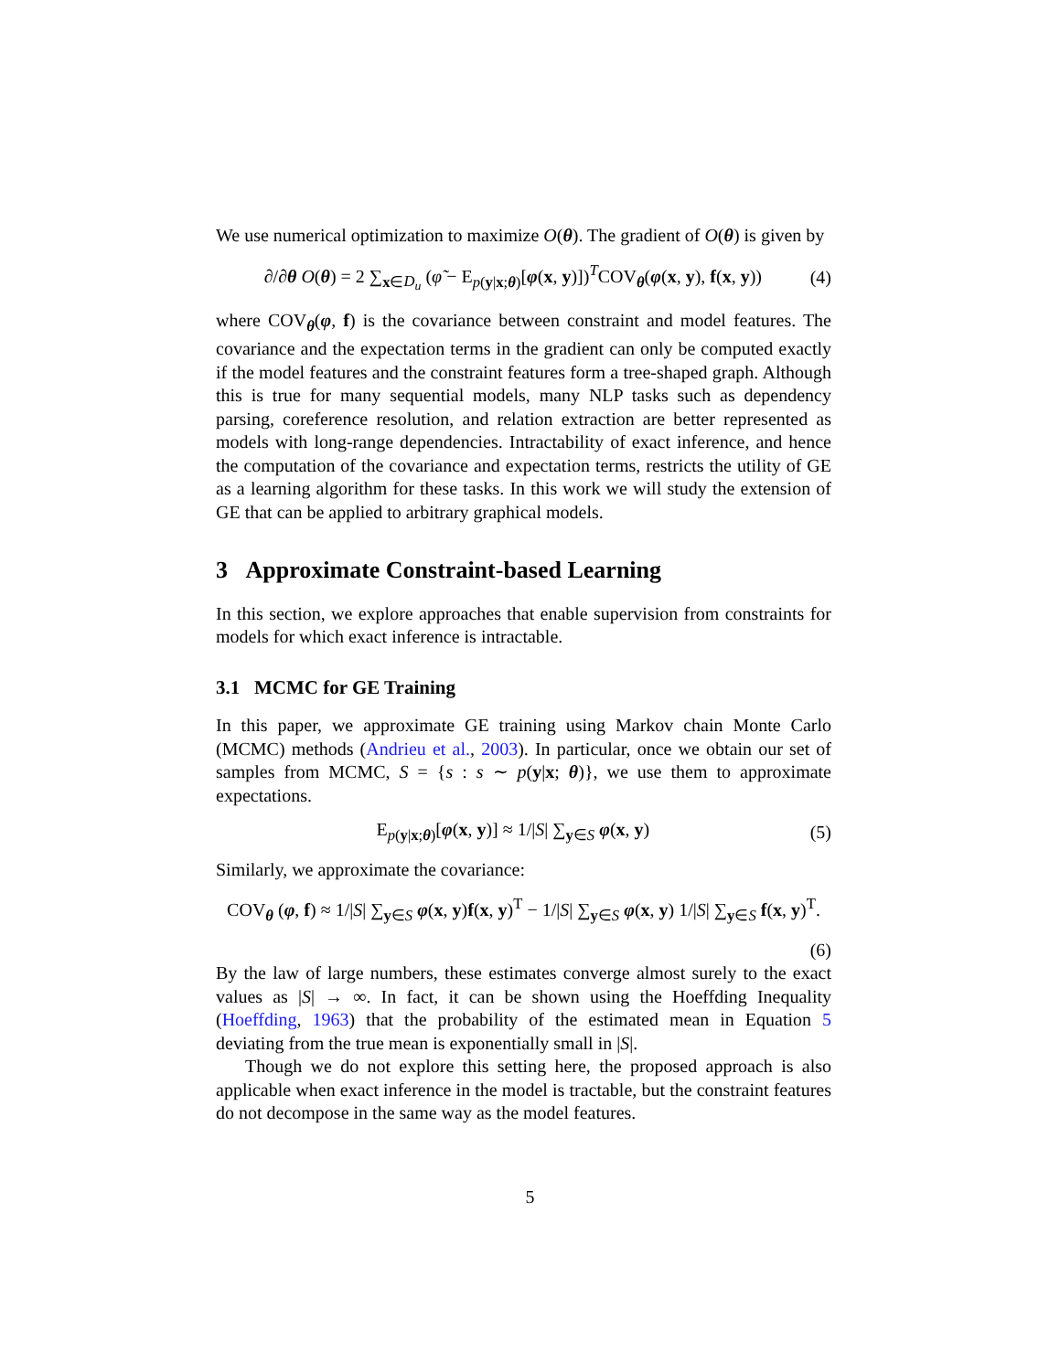We use numerical optimization to maximize O(θ). The gradient of O(θ) is given by
∂/∂θ O(θ) = 2 ∑<sub>x∈D<sub>u</sub></sub> (φ̃ − E<sub>p(y|x;θ)</sub>[φ(x, y)])<sup>T</sup>COV<sub>θ</sub>(φ(x, y), f(x, y)) (4)
where COV<sub>θ</sub>(φ, f) is the covariance between constraint and model features. The covariance and the expectation terms in the gradient can only be computed exactly if the model features and the constraint features form a tree-shaped graph. Although this is true for many sequential models, many NLP tasks such as dependency parsing, coreference resolution, and relation extraction are better represented as models with long-range dependencies. Intractability of exact inference, and hence the computation of the covariance and expectation terms, restricts the utility of GE as a learning algorithm for these tasks. In this work we will study the extension of GE that can be applied to arbitrary graphical models.
3 Approximate Constraint-based Learning
In this section, we explore approaches that enable supervision from constraints for models for which exact inference is intractable.
3.1 MCMC for GE Training
In this paper, we approximate GE training using Markov chain Monte Carlo (MCMC) methods (Andrieu et al., 2003). In particular, once we obtain our set of samples from MCMC, S = {s : s ∼ p(y|x; θ)}, we use them to approximate expectations.
E<sub>p(y|x;θ)</sub>[φ(x, y)] ≈ 1/|S| ∑<sub>y∈S</sub> φ(x, y) (5)
Similarly, we approximate the covariance:
COV<sub>θ</sub> (φ, f) ≈ 1/|S| ∑<sub>y∈S</sub> φ(x, y)f(x, y)<sup>T</sup> − 1/|S| ∑<sub>y∈S</sub> φ(x, y) 1/|S| ∑<sub>y∈S</sub> f(x, y)<sup>T</sup>.
(6)
By the law of large numbers, these estimates converge almost surely to the exact values as |S| → ∞. In fact, it can be shown using the Hoeffding Inequality (Hoeffding, 1963) that the probability of the estimated mean in Equation 5 deviating from the true mean is exponentially small in |S|.
Though we do not explore this setting here, the proposed approach is also applicable when exact inference in the model is tractable, but the constraint features do not decompose in the same way as the model features.
5